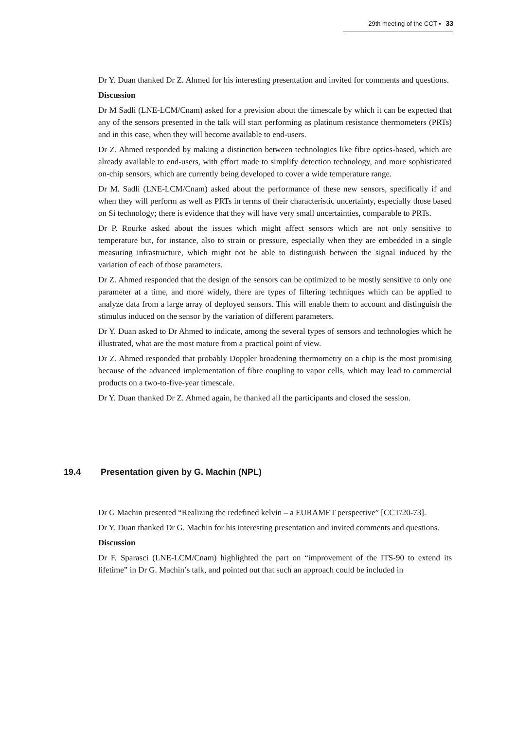29th meeting of the CCT ▪ 33
Dr Y. Duan thanked Dr Z. Ahmed for his interesting presentation and invited for comments and questions.
Discussion
Dr M Sadli (LNE-LCM/Cnam) asked for a prevision about the timescale by which it can be expected that any of the sensors presented in the talk will start performing as platinum resistance thermometers (PRTs) and in this case, when they will become available to end-users.
Dr Z. Ahmed responded by making a distinction between technologies like fibre optics-based, which are already available to end-users, with effort made to simplify detection technology, and more sophisticated on-chip sensors, which are currently being developed to cover a wide temperature range.
Dr M. Sadli (LNE-LCM/Cnam) asked about the performance of these new sensors, specifically if and when they will perform as well as PRTs in terms of their characteristic uncertainty, especially those based on Si technology; there is evidence that they will have very small uncertainties, comparable to PRTs.
Dr P. Rourke asked about the issues which might affect sensors which are not only sensitive to temperature but, for instance, also to strain or pressure, especially when they are embedded in a single measuring infrastructure, which might not be able to distinguish between the signal induced by the variation of each of those parameters.
Dr Z. Ahmed responded that the design of the sensors can be optimized to be mostly sensitive to only one parameter at a time, and more widely, there are types of filtering techniques which can be applied to analyze data from a large array of deployed sensors. This will enable them to account and distinguish the stimulus induced on the sensor by the variation of different parameters.
Dr Y. Duan asked to Dr Ahmed to indicate, among the several types of sensors and technologies which he illustrated, what are the most mature from a practical point of view.
Dr Z. Ahmed responded that probably Doppler broadening thermometry on a chip is the most promising because of the advanced implementation of fibre coupling to vapor cells, which may lead to commercial products on a two-to-five-year timescale.
Dr Y. Duan thanked Dr Z. Ahmed again, he thanked all the participants and closed the session.
19.4 Presentation given by G. Machin (NPL)
Dr G Machin presented “Realizing the redefined kelvin – a EURAMET perspective” [CCT/20-73].
Dr Y. Duan thanked Dr G. Machin for his interesting presentation and invited comments and questions.
Discussion
Dr F. Sparasci (LNE-LCM/Cnam) highlighted the part on “improvement of the ITS-90 to extend its lifetime” in Dr G. Machin’s talk, and pointed out that such an approach could be included in